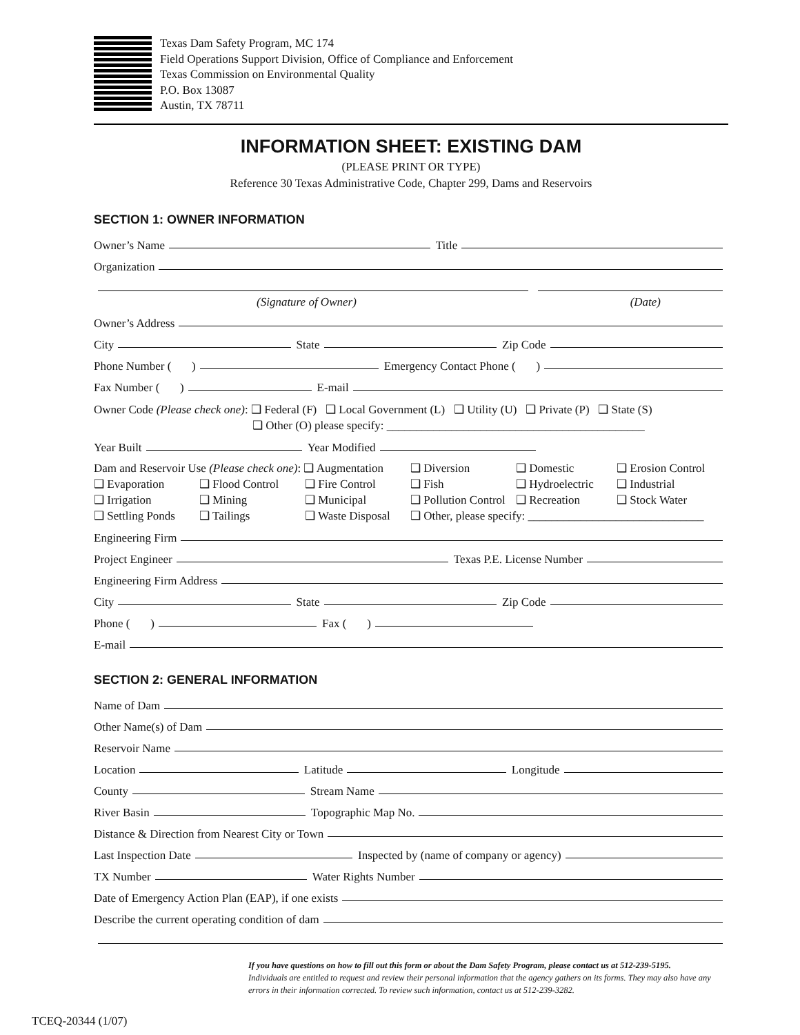Texas Dam Safety Program, MC 174
Field Operations Support Division, Office of Compliance and Enforcement
Texas Commission on Environmental Quality
P.O. Box 13087
Austin, TX 78711
INFORMATION SHEET: EXISTING DAM
(PLEASE PRINT OR TYPE)
Reference 30 Texas Administrative Code, Chapter 299, Dams and Reservoirs
SECTION 1: OWNER INFORMATION
Owner’s Name Title
Organization
(Signature of Owner) (Date)
Owner’s Address
City State Zip Code
Phone Number ( ) Emergency Contact Phone ( )
Fax Number ( ) E-mail
Owner Code (Please check one): ❑ Federal (F) ❑ Local Government (L) ❑ Utility (U) ❑ Private (P) ❑ State (S)
❑ Other (O) please specify: ____________________________________________
Year Built Year Modified
Dam and Reservoir Use (Please check one): ❑ Augmentation ❑ Diversion ❑ Domestic ❑ Erosion Control ❑ Evaporation ❑ Flood Control ❑ Fire Control ❑ Fish ❑ Hydroelectric ❑ Industrial ❑ Irrigation ❑ Mining ❑ Municipal ❑ Pollution Control ❑ Recreation ❑ Stock Water ❑ Settling Ponds ❑ Tailings ❑ Waste Disposal ❑ Other, please specify: ______________________________
Engineering Firm
Project Engineer Texas P.E. License Number
Engineering Firm Address
City State Zip Code
Phone ( ) Fax ( )
E-mail
SECTION 2: GENERAL INFORMATION
Name of Dam
Other Name(s) of Dam
Reservoir Name
Location Latitude Longitude
County Stream Name
River Basin Topographic Map No.
Distance & Direction from Nearest City or Town
Last Inspection Date Inspected by (name of company or agency)
TX Number Water Rights Number
Date of Emergency Action Plan (EAP), if one exists
Describe the current operating condition of dam
If you have questions on how to fill out this form or about the Dam Safety Program, please contact us at 512-239-5195.
Individuals are entitled to request and review their personal information that the agency gathers on its forms. They may also have any errors in their information corrected. To review such information, contact us at 512-239-3282.
TCEQ-20344 (1/07)